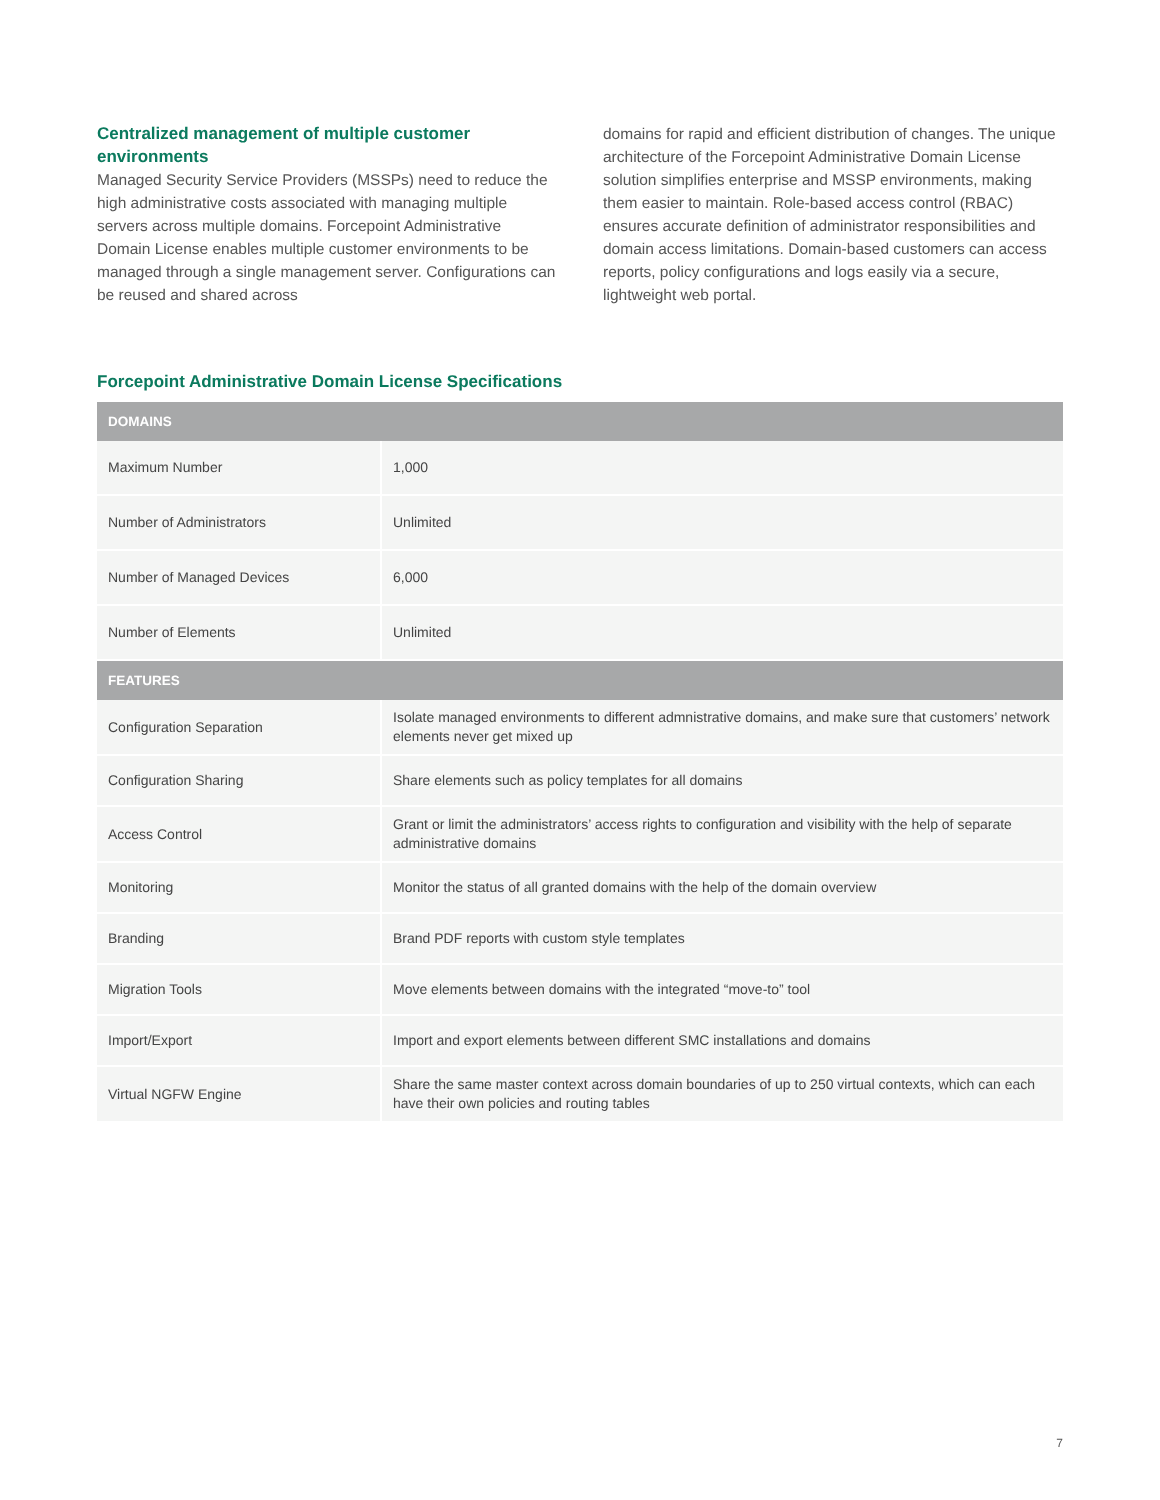Centralized management of multiple customer environments
Managed Security Service Providers (MSSPs) need to reduce the high administrative costs associated with managing multiple servers across multiple domains. Forcepoint Administrative Domain License enables multiple customer environments to be managed through a single management server. Configurations can be reused and shared across
domains for rapid and efficient distribution of changes. The unique architecture of the Forcepoint Administrative Domain License solution simplifies enterprise and MSSP environments, making them easier to maintain. Role-based access control (RBAC) ensures accurate definition of administrator responsibilities and domain access limitations. Domain-based customers can access reports, policy configurations and logs easily via a secure, lightweight web portal.
Forcepoint Administrative Domain License Specifications
| DOMAINS | |
| --- | --- |
| Maximum Number | 1,000 |
| Number of Administrators | Unlimited |
| Number of Managed Devices | 6,000 |
| Number of Elements | Unlimited |
| FEATURES | |
| Configuration Separation | Isolate managed environments to different admnistrative domains, and make sure that customers’ network elements never get mixed up |
| Configuration Sharing | Share elements such as policy templates for all domains |
| Access Control | Grant or limit the administrators’ access rights to configuration and visibility with the help of separate administrative domains |
| Monitoring | Monitor the status of all granted domains with the help of the domain overview |
| Branding | Brand PDF reports with custom style templates |
| Migration Tools | Move elements between domains with the integrated “move-to” tool |
| Import/Export | Import and export elements between different SMC installations and domains |
| Virtual NGFW Engine | Share the same master context across domain boundaries of up to 250 virtual contexts, which can each have their own policies and routing tables |
7